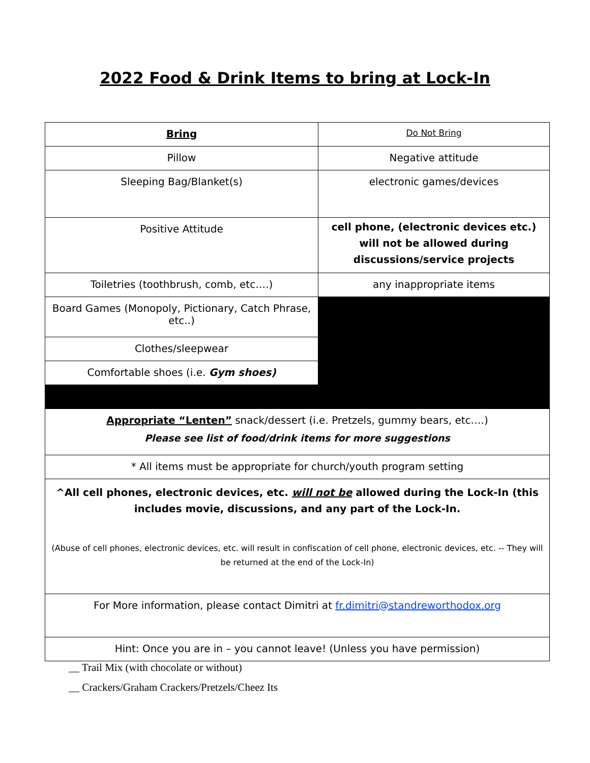2022 Food & Drink Items to bring at Lock-In
| Bring | Do Not Bring |
| --- | --- |
| Pillow | Negative attitude |
| Sleeping Bag/Blanket(s) | electronic games/devices |
| Positive Attitude | cell phone, (electronic devices etc.) will not be allowed during discussions/service projects |
| Toiletries (toothbrush, comb, etc….) | any inappropriate items |
| Board Games (Monopoly, Pictionary, Catch Phrase, etc..) | |
| Clothes/sleepwear | |
| Comfortable shoes (i.e. Gym shoes) | |
| Appropriate “Lenten” snack/dessert (i.e. Pretzels, gummy bears, etc.…) Please see list of food/drink items for more suggestions | |
| * All items must be appropriate for church/youth program setting | |
| ^All cell phones, electronic devices, etc. will not be allowed during the Lock-In (this includes movie, discussions, and any part of the Lock-In. (Abuse of cell phones, electronic devices, etc. will result in confiscation of cell phone, electronic devices, etc. -- They will be returned at the end of the Lock-In) | |
| For More information, please contact Dimitri at fr.dimitri@standreworthodox.org | |
| Hint: Once you are in – you cannot leave! (Unless you have permission) | |
__ Trail Mix (with chocolate or without)
__ Crackers/Graham Crackers/Pretzels/Cheez Its